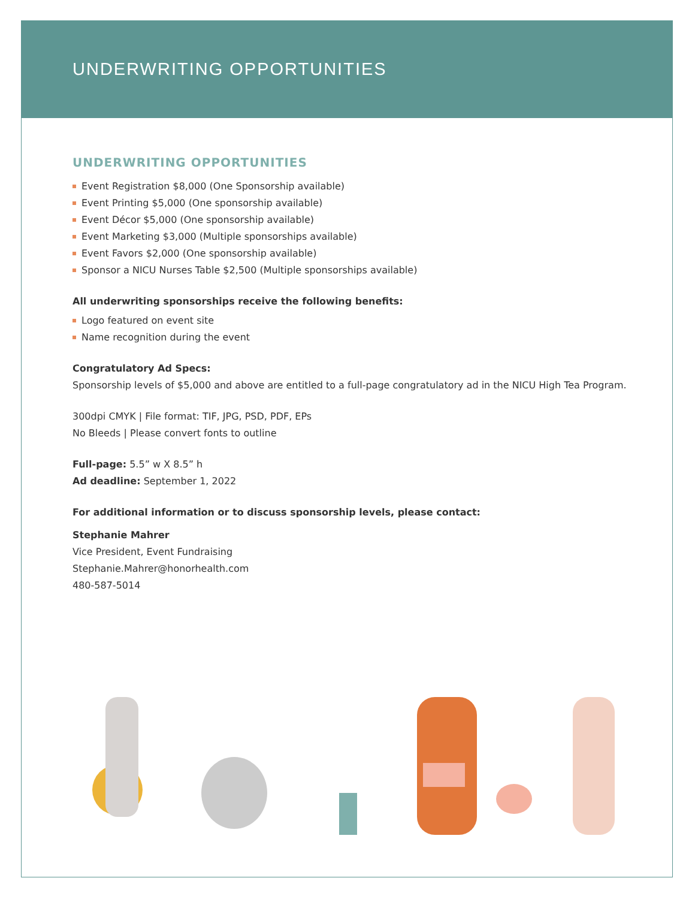UNDERWRITING OPPORTUNITIES
UNDERWRITING OPPORTUNITIES
Event Registration $8,000 (One Sponsorship available)
Event Printing $5,000 (One sponsorship available)
Event Décor $5,000 (One sponsorship available)
Event Marketing $3,000 (Multiple sponsorships available)
Event Favors $2,000 (One sponsorship available)
Sponsor a NICU Nurses Table $2,500 (Multiple sponsorships available)
All underwriting sponsorships receive the following benefits:
Logo featured on event site
Name recognition during the event
Congratulatory Ad Specs:
Sponsorship levels of $5,000 and above are entitled to a full-page congratulatory ad in the NICU High Tea Program.
300dpi CMYK | File format: TIF, JPG, PSD, PDF, EPs
No Bleeds | Please convert fonts to outline
Full-page: 5.5” w X 8.5” h
Ad deadline: September 1, 2022
For additional information or to discuss sponsorship levels, please contact:
Stephanie Mahrer
Vice President, Event Fundraising
Stephanie.Mahrer@honorhealth.com
480-587-5014